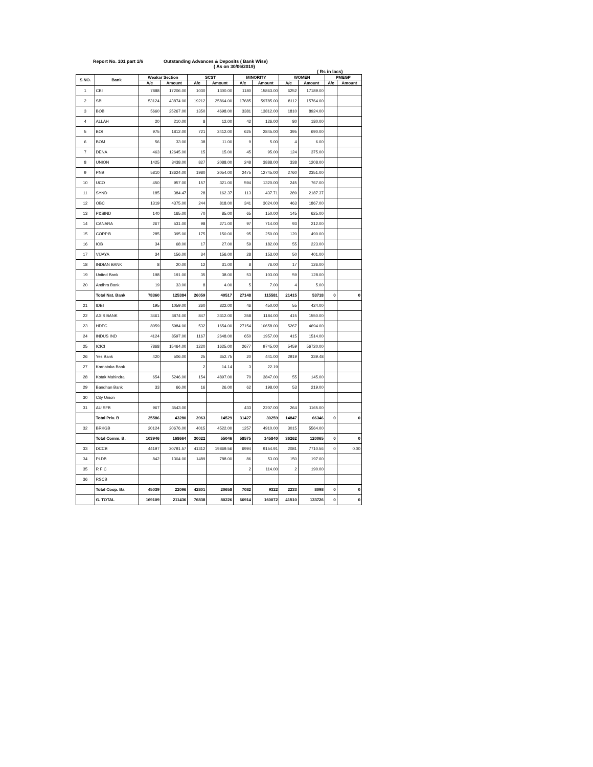Report No. 101 part 1/6 Outstanding Advances & Deposits ( Bank Wise)
( As on 30/06/2019)
( Rs in lacs)
| S.NO. | Bank | Weakar Section | | SCST | | MINORITY | | WOMEN | | PMEGP | |
| --- | --- | --- | --- | --- | --- | --- | --- | --- | --- | --- | --- |
| | | A/c | Amount | A/c | Amount | A/c | Amount | A/c | Amount | A/c | Amount |
| 1 | CBI | 7888 | 17206.00 | 1030 | 1300.00 | 1180 | 15863.00 | 6252 | 17189.00 | | |
| 2 | SBI | 53124 | 43874.00 | 19212 | 25864.00 | 17685 | 59785.00 | 8112 | 15764.00 | | |
| 3 | BOB | 5660 | 25267.00 | 1350 | 4698.00 | 3381 | 13812.00 | 1810 | 8924.00 | | |
| 4 | ALLAH | 20 | 210.00 | 8 | 12.00 | 42 | 126.00 | 80 | 180.00 | | |
| 5 | BOI | 975 | 1812.00 | 721 | 2412.00 | 625 | 2845.00 | 395 | 690.00 | | |
| 6 | BOM | 56 | 33.00 | 38 | 11.00 | 9 | 5.00 | 4 | 6.00 | | |
| 7 | DENA | 463 | 12645.00 | 15 | 15.00 | 45 | 95.00 | 124 | 375.00 | | |
| 8 | UNION | 1425 | 3438.00 | 827 | 2088.00 | 248 | 3888.00 | 338 | 1208.00 | | |
| 9 | PNB | 5810 | 13624.00 | 1980 | 2054.00 | 2475 | 12745.00 | 2760 | 2351.00 | | |
| 10 | UCO | 450 | 957.00 | 157 | 321.00 | 594 | 1320.00 | 245 | 767.00 | | |
| 11 | SYND | 185 | 384.47 | 28 | 162.37 | 113 | 437.71 | 289 | 2187.37 | | |
| 12 | OBC | 1319 | 4375.00 | 244 | 818.00 | 341 | 3024.00 | 463 | 1867.00 | | |
| 13 | P&SIND | 140 | 165.00 | 70 | 85.00 | 65 | 150.00 | 145 | 625.00 | | |
| 14 | CANARA | 267 | 531.00 | 98 | 271.00 | 97 | 714.00 | 93 | 212.00 | | |
| 15 | CORP.B | 285 | 395.00 | 175 | 150.00 | 95 | 250.00 | 120 | 490.00 | | |
| 16 | IOB | 34 | 68.00 | 17 | 27.00 | 59 | 182.00 | 55 | 223.00 | | |
| 17 | VIJAYA | 34 | 156.00 | 34 | 156.00 | 28 | 153.00 | 50 | 401.00 | | |
| 18 | INDIAN BANK | 8 | 20.00 | 12 | 31.00 | 8 | 76.00 | 17 | 126.00 | | |
| 19 | United Bank | 198 | 191.00 | 35 | 38.00 | 53 | 103.00 | 59 | 128.00 | | |
| 20 | Andhra Bank | 19 | 33.00 | 8 | 4.00 | 5 | 7.00 | 4 | 5.00 | | |
| | Total Nat. Bank | 78360 | 125384 | 26059 | 40517 | 27148 | 115581 | 21415 | 53718 | 0 | 0 |
| 21 | IDBI | 195 | 1059.00 | 260 | 322.00 | 46 | 450.00 | 55 | 424.00 | | |
| 22 | AXIS BANK | 3461 | 3874.00 | 847 | 3312.00 | 358 | 1184.00 | 415 | 1550.00 | | |
| 23 | HDFC | 8059 | 5984.00 | 532 | 1654.00 | 27154 | 10658.00 | 5267 | 4694.00 | | |
| 24 | INDUS IND | 4124 | 8597.00 | 1167 | 2648.00 | 650 | 1957.00 | 415 | 1514.00 | | |
| 25 | ICICI | 7868 | 15464.00 | 1220 | 1625.00 | 2677 | 9745.00 | 5459 | 56720.00 | | |
| 26 | Yes Bank | 420 | 506.00 | 25 | 352.75 | 20 | 441.00 | 2919 | 339.48 | | |
| 27 | Karnataka Bank | | | 2 | 14.14 | 3 | 22.19 | | | | |
| 28 | Kotak Mahindra | 654 | 5246.00 | 154 | 4897.00 | 70 | 3847.00 | 55 | 145.00 | | |
| 29 | Bandhan Bank | 33 | 66.00 | 16 | 26.00 | 62 | 198.00 | 53 | 219.00 | | |
| 30 | City Union | | | | | | | | | | |
| 31 | AU SFB | 967 | 3543.00 | | | 433 | 2207.00 | 264 | 1165.00 | | |
| | Total Priv. B | 25586 | 43280 | 3963 | 14529 | 31427 | 30259 | 14847 | 66346 | 0 | 0 |
| 32 | BRKGB | 20124 | 20676.00 | 4015 | 4522.00 | 1257 | 4910.00 | 3015 | 5564.00 | | |
| | Total Comm. B. | 103946 | 168664 | 30022 | 55046 | 58575 | 145840 | 36262 | 120065 | 0 | 0 |
| 33 | DCCB | 44197 | 20791.57 | 41312 | 19869.56 | 6994 | 9154.91 | 2081 | 7710.56 | 0 | 0.00 |
| 34 | PLDB | 842 | 1304.00 | 1489 | 788.00 | 86 | 53.00 | 150 | 197.00 | | |
| 35 | R F C | | | | | 2 | 114.00 | 2 | 190.00 | | |
| 36 | RSCB | | | | | | | | | | |
| | Total Coop. Ba | 45039 | 22096 | 42801 | 20658 | 7082 | 9322 | 2233 | 8098 | 0 | 0 |
| | G. TOTAL | 169109 | 211436 | 76838 | 80226 | 66914 | 160072 | 41510 | 133726 | 0 | 0 |